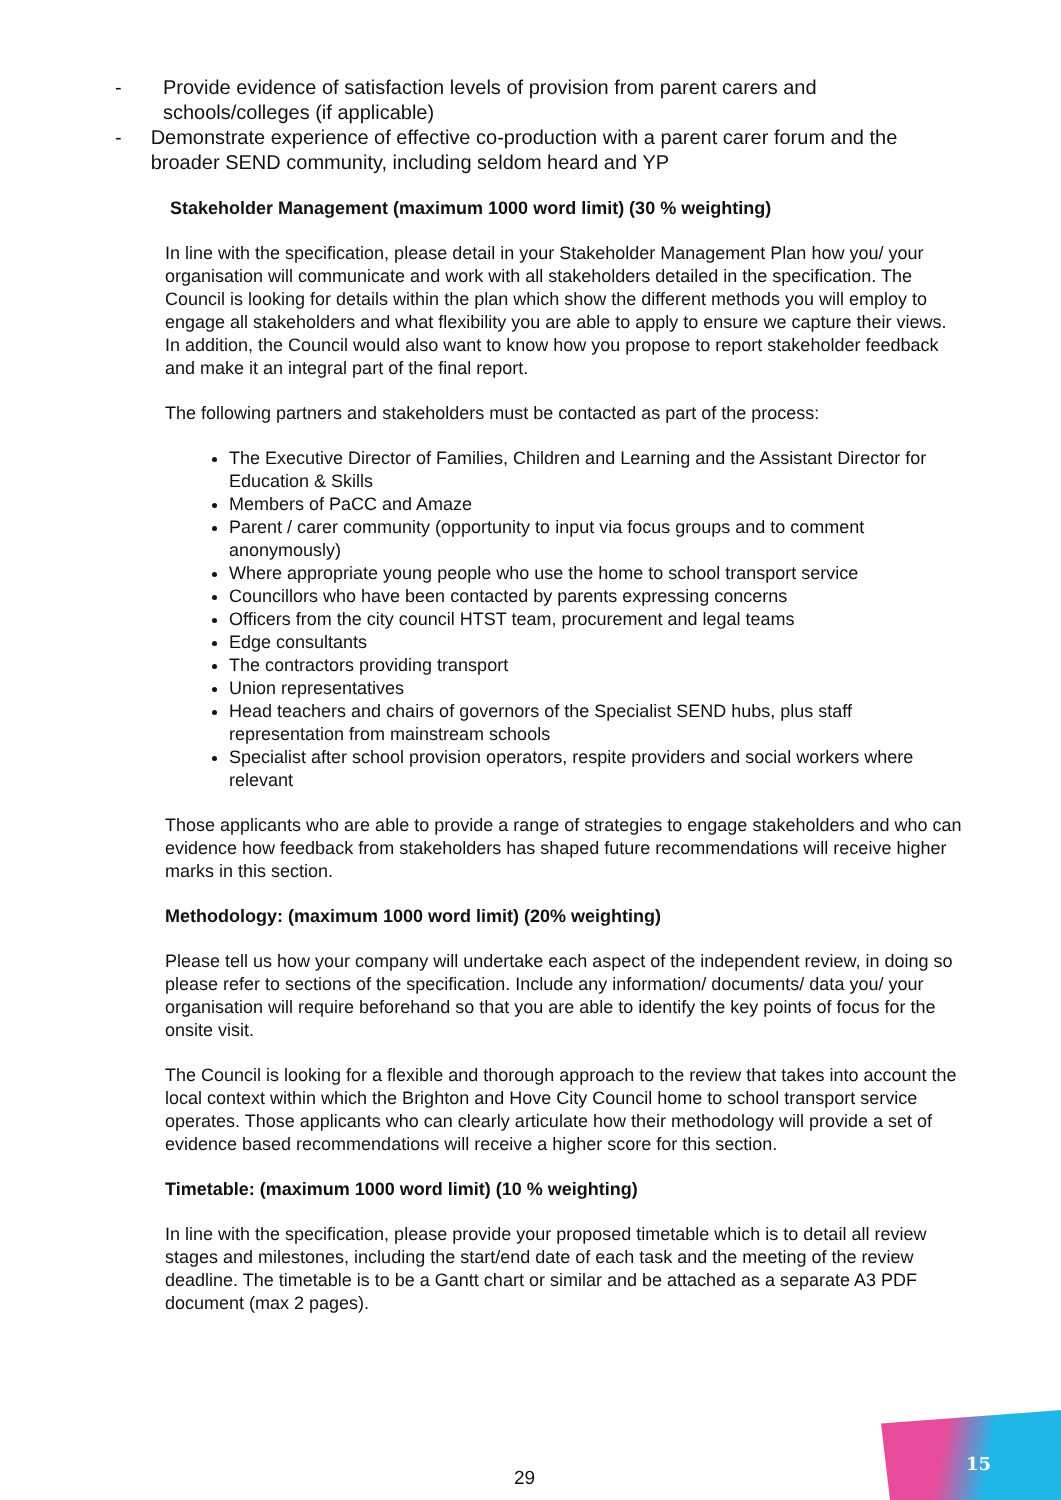- Provide evidence of satisfaction levels of provision from parent carers and schools/colleges (if applicable)
- Demonstrate experience of effective co-production with a parent carer forum and the broader SEND community, including seldom heard and YP
Stakeholder Management (maximum 1000 word limit) (30 % weighting)
In line with the specification, please detail in your Stakeholder Management Plan how you/ your organisation will communicate and work with all stakeholders detailed in the specification. The Council is looking for details within the plan which show the different methods you will employ to engage all stakeholders and what flexibility you are able to apply to ensure we capture their views. In addition, the Council would also want to know how you propose to report stakeholder feedback and make it an integral part of the final report.
The following partners and stakeholders must be contacted as part of the process:
The Executive Director of Families, Children and Learning and the Assistant Director for Education & Skills
Members of PaCC and Amaze
Parent / carer community (opportunity to input via focus groups and to comment anonymously)
Where appropriate young people who use the home to school transport service
Councillors who have been contacted by parents expressing concerns
Officers from the city council HTST team, procurement and legal teams
Edge consultants
The contractors providing transport
Union representatives
Head teachers and chairs of governors of the Specialist SEND hubs, plus staff representation from mainstream schools
Specialist after school provision operators, respite providers and social workers where relevant
Those applicants who are able to provide a range of strategies to engage stakeholders and who can evidence how feedback from stakeholders has shaped future recommendations will receive higher marks in this section.
Methodology: (maximum 1000 word limit) (20% weighting)
Please tell us how your company will undertake each aspect of the independent review, in doing so please refer to sections of the specification. Include any information/ documents/ data you/ your organisation will require beforehand so that you are able to identify the key points of focus for the onsite visit.
The Council is looking for a flexible and thorough approach to the review that takes into account the local context within which the Brighton and Hove City Council home to school transport service operates. Those applicants who can clearly articulate how their methodology will provide a set of evidence based recommendations will receive a higher score for this section.
Timetable: (maximum 1000 word limit) (10 % weighting)
In line with the specification, please provide your proposed timetable which is to detail all review stages and milestones, including the start/end date of each task and the meeting of the review deadline. The timetable is to be a Gantt chart or similar and be attached as a separate A3 PDF document (max 2 pages).
29
15